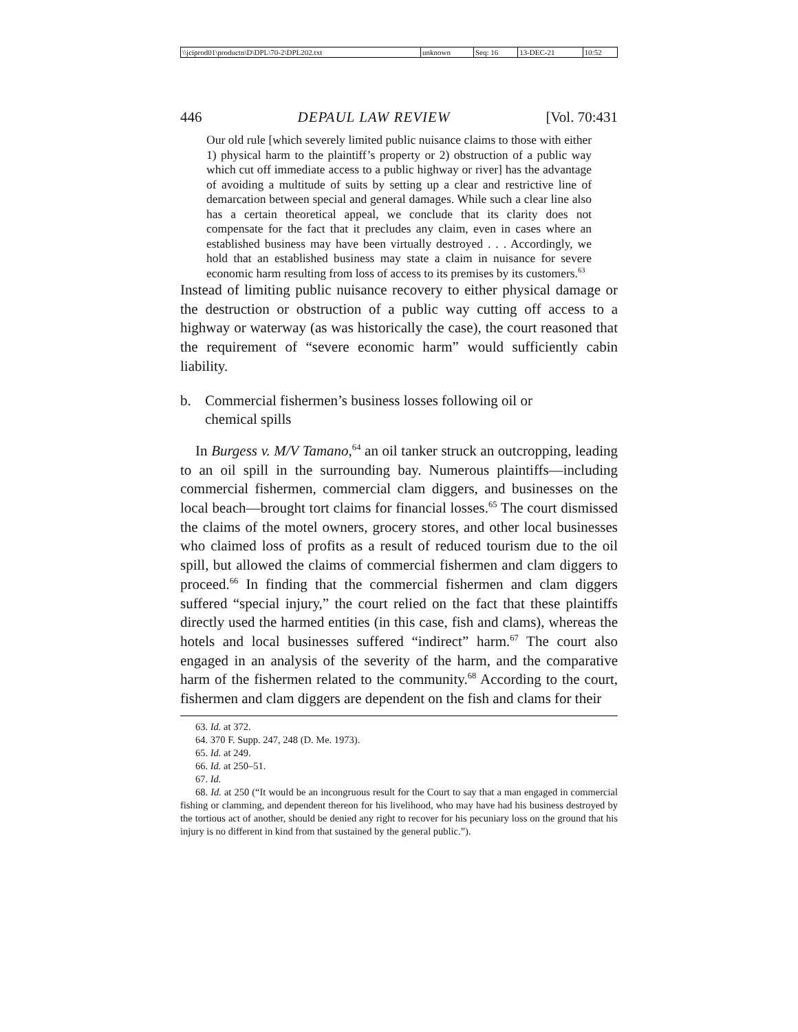| \\jciprod01\productn\D\DPL\70-2\DPL202.txt | unknown | Seq: 16 | 13-DEC-21 | 10:52 |
446 DEPAUL LAW REVIEW [Vol. 70:431
Our old rule [which severely limited public nuisance claims to those with either 1) physical harm to the plaintiff’s property or 2) obstruction of a public way which cut off immediate access to a public highway or river] has the advantage of avoiding a multitude of suits by setting up a clear and restrictive line of demarcation between special and general damages. While such a clear line also has a certain theoretical appeal, we conclude that its clarity does not compensate for the fact that it precludes any claim, even in cases where an established business may have been virtually destroyed . . . Accordingly, we hold that an established business may state a claim in nuisance for severe economic harm resulting from loss of access to its premises by its customers.<sup>63</sup>
Instead of limiting public nuisance recovery to either physical damage or the destruction or obstruction of a public way cutting off access to a highway or waterway (as was historically the case), the court reasoned that the requirement of “severe economic harm” would sufficiently cabin liability.
b. Commercial fishermen’s business losses following oil or
chemical spills
In Burgess v. M/V Tamano,<sup>64</sup> an oil tanker struck an outcropping, leading to an oil spill in the surrounding bay. Numerous plaintiffs—including commercial fishermen, commercial clam diggers, and businesses on the local beach—brought tort claims for financial losses.<sup>65</sup> The court dismissed the claims of the motel owners, grocery stores, and other local businesses who claimed loss of profits as a result of reduced tourism due to the oil spill, but allowed the claims of commercial fishermen and clam diggers to proceed.<sup>66</sup> In finding that the commercial fishermen and clam diggers suffered “special injury,” the court relied on the fact that these plaintiffs directly used the harmed entities (in this case, fish and clams), whereas the hotels and local businesses suffered “indirect” harm.<sup>67</sup> The court also engaged in an analysis of the severity of the harm, and the comparative harm of the fishermen related to the community.<sup>68</sup> According to the court, fishermen and clam diggers are dependent on the fish and clams for their
63. Id. at 372.
64. 370 F. Supp. 247, 248 (D. Me. 1973).
65. Id. at 249.
66. Id. at 250–51.
67. Id.
68. Id. at 250 (“It would be an incongruous result for the Court to say that a man engaged in commercial fishing or clamming, and dependent thereon for his livelihood, who may have had his business destroyed by the tortious act of another, should be denied any right to recover for his pecuniary loss on the ground that his injury is no different in kind from that sustained by the general public.”).